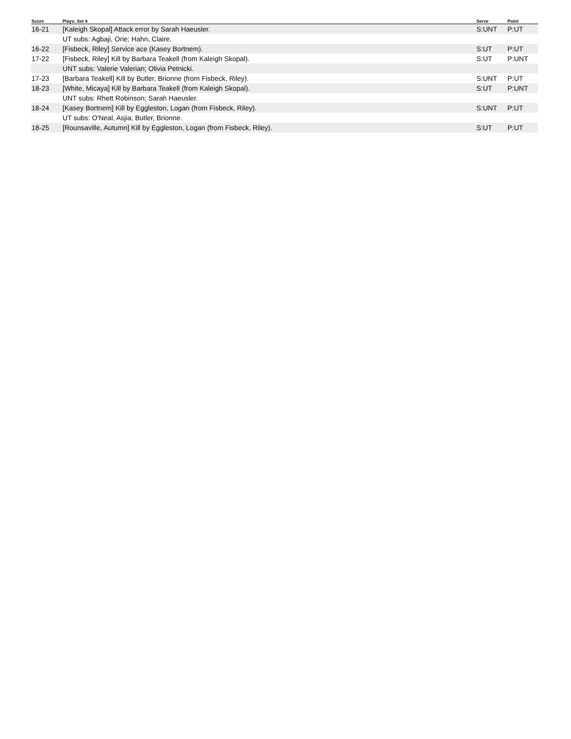| Score | Plays: Set 4 | Serve | Point |
| --- | --- | --- | --- |
| 16-21 | [Kaleigh Skopal] Attack error by Sarah Haeusler. | S:UNT | P:UT |
| | UT subs: Agbaji, Orie; Hahn, Claire. | | |
| 16-22 | [Fisbeck, Riley] Service ace (Kasey Bortnem). | S:UT | P:UT |
| 17-22 | [Fisbeck, Riley] Kill by Barbara Teakell (from Kaleigh Skopal). | S:UT | P:UNT |
| | UNT subs: Valerie Valerian; Olivia Petnicki. | | |
| 17-23 | [Barbara Teakell] Kill by Butler, Brionne (from Fisbeck, Riley). | S:UNT | P:UT |
| 18-23 | [White, Micaya] Kill by Barbara Teakell (from Kaleigh Skopal). | S:UT | P:UNT |
| | UNT subs: Rhett Robinson; Sarah Haeusler. | | |
| 18-24 | [Kasey Bortnem] Kill by Eggleston, Logan (from Fisbeck, Riley). | S:UNT | P:UT |
| | UT subs: O'Neal, Asjia; Butler, Brionne. | | |
| 18-25 | [Rounsaville, Autumn] Kill by Eggleston, Logan (from Fisbeck, Riley). | S:UT | P:UT |